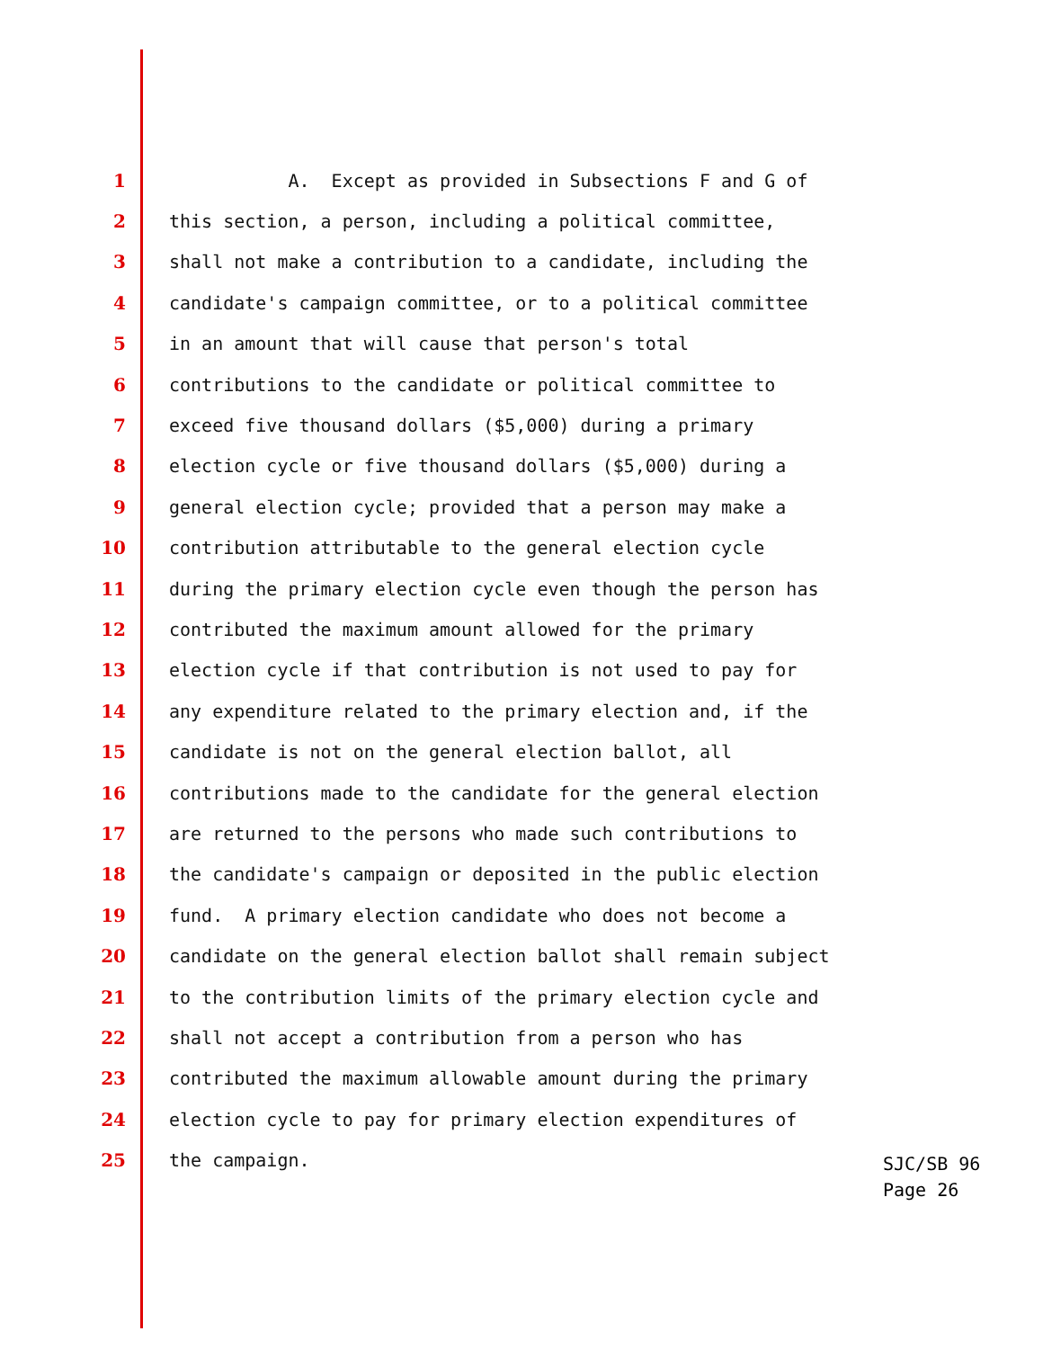1 A. Except as provided in Subsections F and G of
2 this section, a person, including a political committee,
3 shall not make a contribution to a candidate, including the
4 candidate's campaign committee, or to a political committee
5 in an amount that will cause that person's total
6 contributions to the candidate or political committee to
7 exceed five thousand dollars ($5,000) during a primary
8 election cycle or five thousand dollars ($5,000) during a
9 general election cycle; provided that a person may make a
10 contribution attributable to the general election cycle
11 during the primary election cycle even though the person has
12 contributed the maximum amount allowed for the primary
13 election cycle if that contribution is not used to pay for
14 any expenditure related to the primary election and, if the
15 candidate is not on the general election ballot, all
16 contributions made to the candidate for the general election
17 are returned to the persons who made such contributions to
18 the candidate's campaign or deposited in the public election
19 fund. A primary election candidate who does not become a
20 candidate on the general election ballot shall remain subject
21 to the contribution limits of the primary election cycle and
22 shall not accept a contribution from a person who has
23 contributed the maximum allowable amount during the primary
24 election cycle to pay for primary election expenditures of
25 the campaign.
SJC/SB 96
Page 26